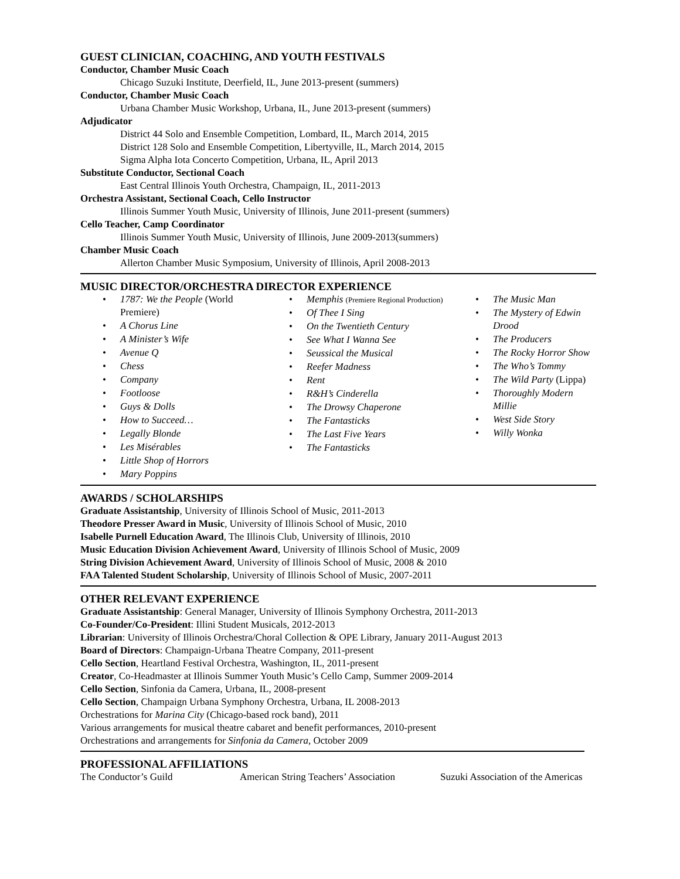GUEST CLINICIAN, COACHING, AND YOUTH FESTIVALS
Conductor, Chamber Music Coach
Chicago Suzuki Institute, Deerfield, IL, June 2013-present (summers)
Conductor, Chamber Music Coach
Urbana Chamber Music Workshop, Urbana, IL, June 2013-present (summers)
Adjudicator
District 44 Solo and Ensemble Competition, Lombard, IL, March 2014, 2015
District 128 Solo and Ensemble Competition, Libertyville, IL, March 2014, 2015
Sigma Alpha Iota Concerto Competition, Urbana, IL, April 2013
Substitute Conductor, Sectional Coach
East Central Illinois Youth Orchestra, Champaign, IL, 2011-2013
Orchestra Assistant, Sectional Coach, Cello Instructor
Illinois Summer Youth Music, University of Illinois, June 2011-present (summers)
Cello Teacher, Camp Coordinator
Illinois Summer Youth Music, University of Illinois, June 2009-2013(summers)
Chamber Music Coach
Allerton Chamber Music Symposium, University of Illinois, April 2008-2013
MUSIC DIRECTOR/ORCHESTRA DIRECTOR EXPERIENCE
1787: We the People (World Premiere)
A Chorus Line
A Minister’s Wife
Avenue Q
Chess
Company
Footloose
Guys & Dolls
How to Succeed…
Legally Blonde
Les Misérables
Little Shop of Horrors
Mary Poppins
Memphis (Premiere Regional Production)
Of Thee I Sing
On the Twentieth Century
See What I Wanna See
Seussical the Musical
Reefer Madness
Rent
R&H’s Cinderella
The Drowsy Chaperone
The Fantasticks
The Last Five Years
The Fantasticks
The Music Man
The Mystery of Edwin Drood
The Producers
The Rocky Horror Show
The Who’s Tommy
The Wild Party (Lippa)
Thoroughly Modern Millie
West Side Story
Willy Wonka
AWARDS / SCHOLARSHIPS
Graduate Assistantship, University of Illinois School of Music, 2011-2013
Theodore Presser Award in Music, University of Illinois School of Music, 2010
Isabelle Purnell Education Award, The Illinois Club, University of Illinois, 2010
Music Education Division Achievement Award, University of Illinois School of Music, 2009
String Division Achievement Award, University of Illinois School of Music, 2008 & 2010
FAA Talented Student Scholarship, University of Illinois School of Music, 2007-2011
OTHER RELEVANT EXPERIENCE
Graduate Assistantship: General Manager, University of Illinois Symphony Orchestra, 2011-2013
Co-Founder/Co-President: Illini Student Musicals, 2012-2013
Librarian: University of Illinois Orchestra/Choral Collection & OPE Library, January 2011-August 2013
Board of Directors: Champaign-Urbana Theatre Company, 2011-present
Cello Section, Heartland Festival Orchestra, Washington, IL, 2011-present
Creator, Co-Headmaster at Illinois Summer Youth Music’s Cello Camp, Summer 2009-2014
Cello Section, Sinfonia da Camera, Urbana, IL, 2008-present
Cello Section, Champaign Urbana Symphony Orchestra, Urbana, IL 2008-2013
Orchestrations for Marina City (Chicago-based rock band), 2011
Various arrangements for musical theatre cabaret and benefit performances, 2010-present
Orchestrations and arrangements for Sinfonia da Camera, October 2009
PROFESSIONAL AFFILIATIONS
The Conductor’s Guild American String Teachers’ Association Suzuki Association of the Americas